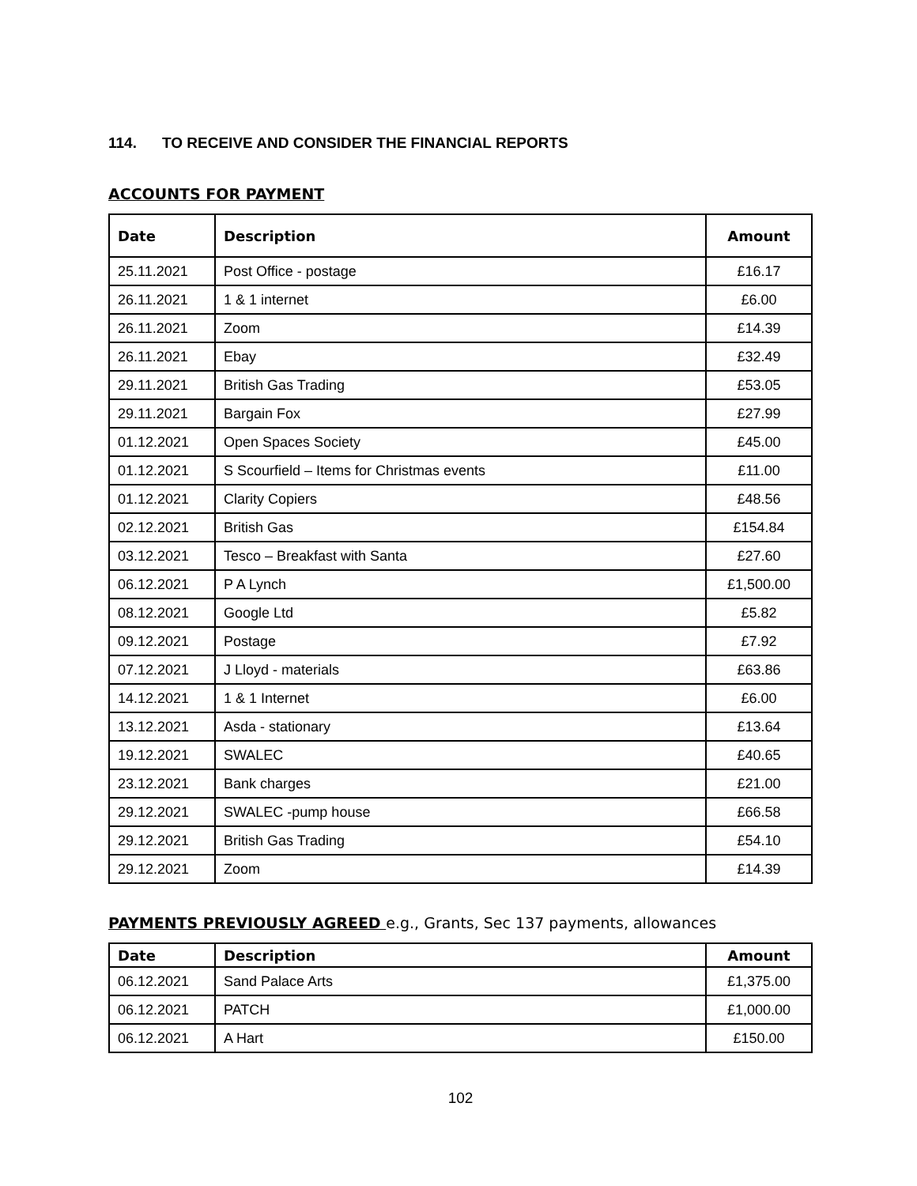114. TO RECEIVE AND CONSIDER THE FINANCIAL REPORTS
ACCOUNTS FOR PAYMENT
| Date | Description | Amount |
| --- | --- | --- |
| 25.11.2021 | Post Office - postage | £16.17 |
| 26.11.2021 | 1 & 1 internet | £6.00 |
| 26.11.2021 | Zoom | £14.39 |
| 26.11.2021 | Ebay | £32.49 |
| 29.11.2021 | British Gas Trading | £53.05 |
| 29.11.2021 | Bargain Fox | £27.99 |
| 01.12.2021 | Open Spaces Society | £45.00 |
| 01.12.2021 | S Scourfield – Items for Christmas events | £11.00 |
| 01.12.2021 | Clarity Copiers | £48.56 |
| 02.12.2021 | British Gas | £154.84 |
| 03.12.2021 | Tesco – Breakfast with Santa | £27.60 |
| 06.12.2021 | P A Lynch | £1,500.00 |
| 08.12.2021 | Google Ltd | £5.82 |
| 09.12.2021 | Postage | £7.92 |
| 07.12.2021 | J Lloyd - materials | £63.86 |
| 14.12.2021 | 1 & 1 Internet | £6.00 |
| 13.12.2021 | Asda - stationary | £13.64 |
| 19.12.2021 | SWALEC | £40.65 |
| 23.12.2021 | Bank charges | £21.00 |
| 29.12.2021 | SWALEC -pump house | £66.58 |
| 29.12.2021 | British Gas Trading | £54.10 |
| 29.12.2021 | Zoom | £14.39 |
PAYMENTS PREVIOUSLY AGREED e.g., Grants, Sec 137 payments, allowances
| Date | Description | Amount |
| --- | --- | --- |
| 06.12.2021 | Sand Palace Arts | £1,375.00 |
| 06.12.2021 | PATCH | £1,000.00 |
| 06.12.2021 | A Hart | £150.00 |
102